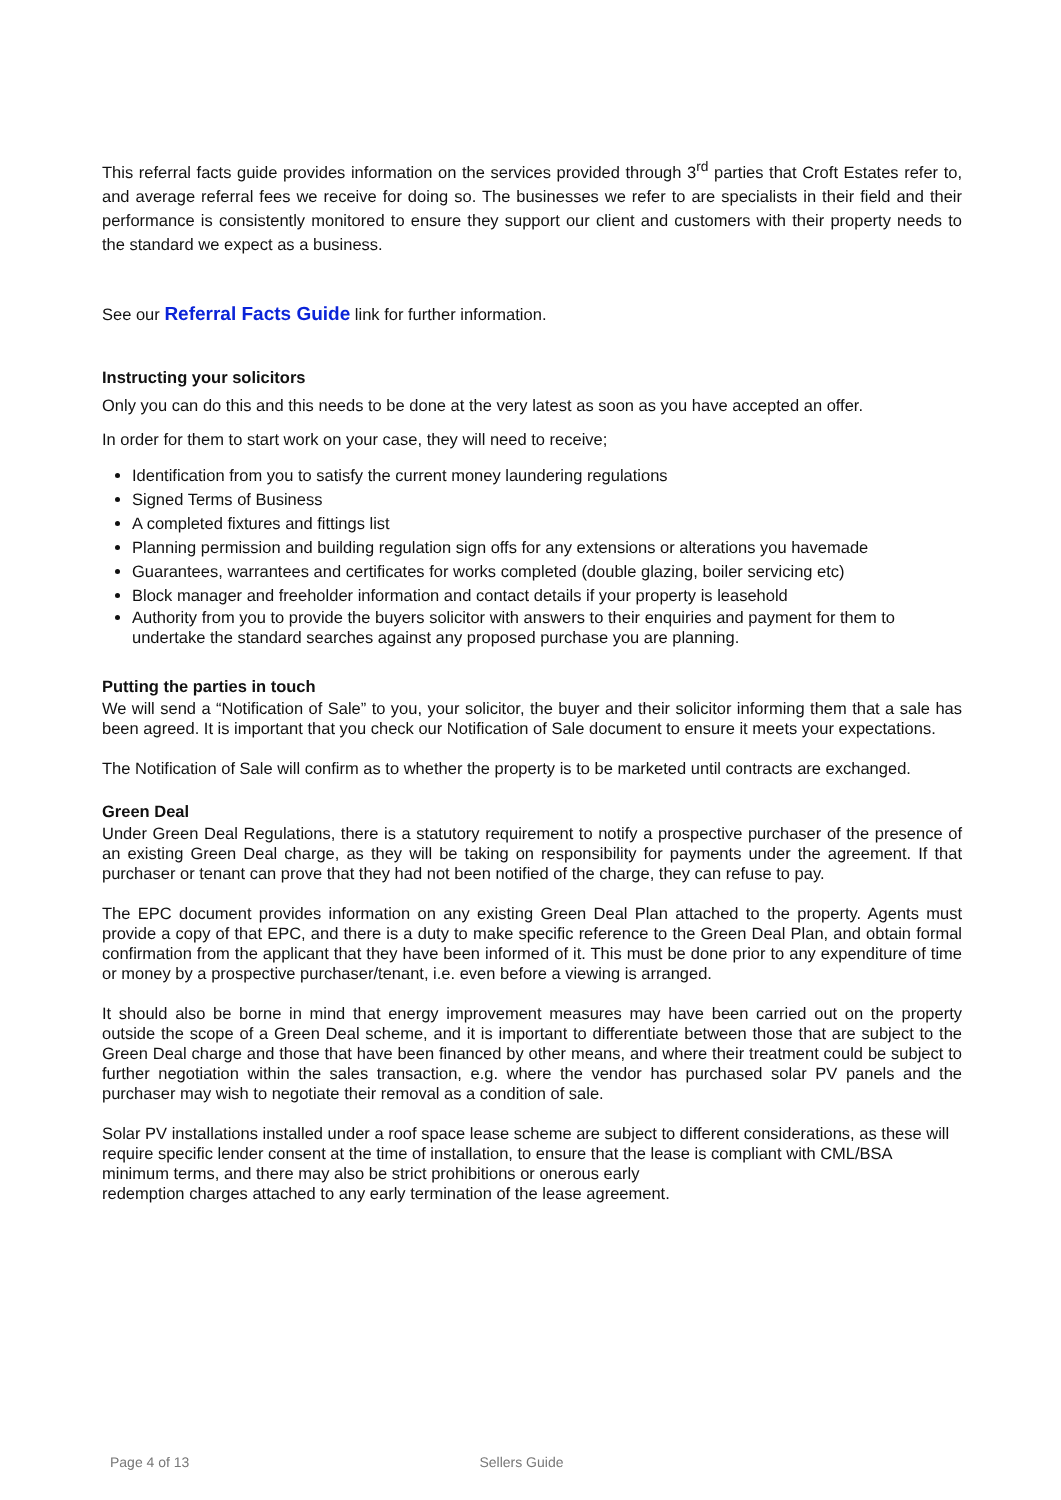This referral facts guide provides information on the services provided through 3<sup>rd</sup> parties that Croft Estates refer to, and average referral fees we receive for doing so. The businesses we refer to are specialists in their field and their performance is consistently monitored to ensure they support our client and customers with their property needs to the standard we expect as a business.
See our Referral Facts Guide link for further information.
Instructing your solicitors
Only you can do this and this needs to be done at the very latest as soon as you have accepted an offer.
In order for them to start work on your case, they will need to receive;
Identification from you to satisfy the current money laundering regulations
Signed Terms of Business
A completed fixtures and fittings list
Planning permission and building regulation sign offs for any extensions or alterations you havemade
Guarantees, warrantees and certificates for works completed (double glazing, boiler servicing etc)
Block manager and freeholder information and contact details if your property is leasehold
Authority from you to provide the buyers solicitor with answers to their enquiries and payment for them to undertake the standard searches against any proposed purchase you are planning.
Putting the parties in touch
We will send a “Notification of Sale” to you, your solicitor, the buyer and their solicitor informing them that a sale has been agreed. It is important that you check our Notification of Sale document to ensure it meets your expectations.
The Notification of Sale will confirm as to whether the property is to be marketed until contracts are exchanged.
Green Deal
Under Green Deal Regulations, there is a statutory requirement to notify a prospective purchaser of the presence of an existing Green Deal charge, as they will be taking on responsibility for payments under the agreement. If that purchaser or tenant can prove that they had not been notified of the charge, they can refuse to pay.
The EPC document provides information on any existing Green Deal Plan attached to the property. Agents must provide a copy of that EPC, and there is a duty to make specific reference to the Green Deal Plan, and obtain formal confirmation from the applicant that they have been informed of it. This must be done prior to any expenditure of time or money by a prospective purchaser/tenant, i.e. even before a viewing is arranged.
It should also be borne in mind that energy improvement measures may have been carried out on the property outside the scope of a Green Deal scheme, and it is important to differentiate between those that are subject to the Green Deal charge and those that have been financed by other means, and where their treatment could be subject to further negotiation within the sales transaction, e.g. where the vendor has purchased solar PV panels and the purchaser may wish to negotiate their removal as a condition of sale.
Solar PV installations installed under a roof space lease scheme are subject to different considerations, as these will require specific lender consent at the time of installation, to ensure that the lease is compliant with CML/BSA minimum terms, and there may also be strict prohibitions or onerous early
redemption charges attached to any early termination of the lease agreement.
Page 4 of 13 Sellers Guide